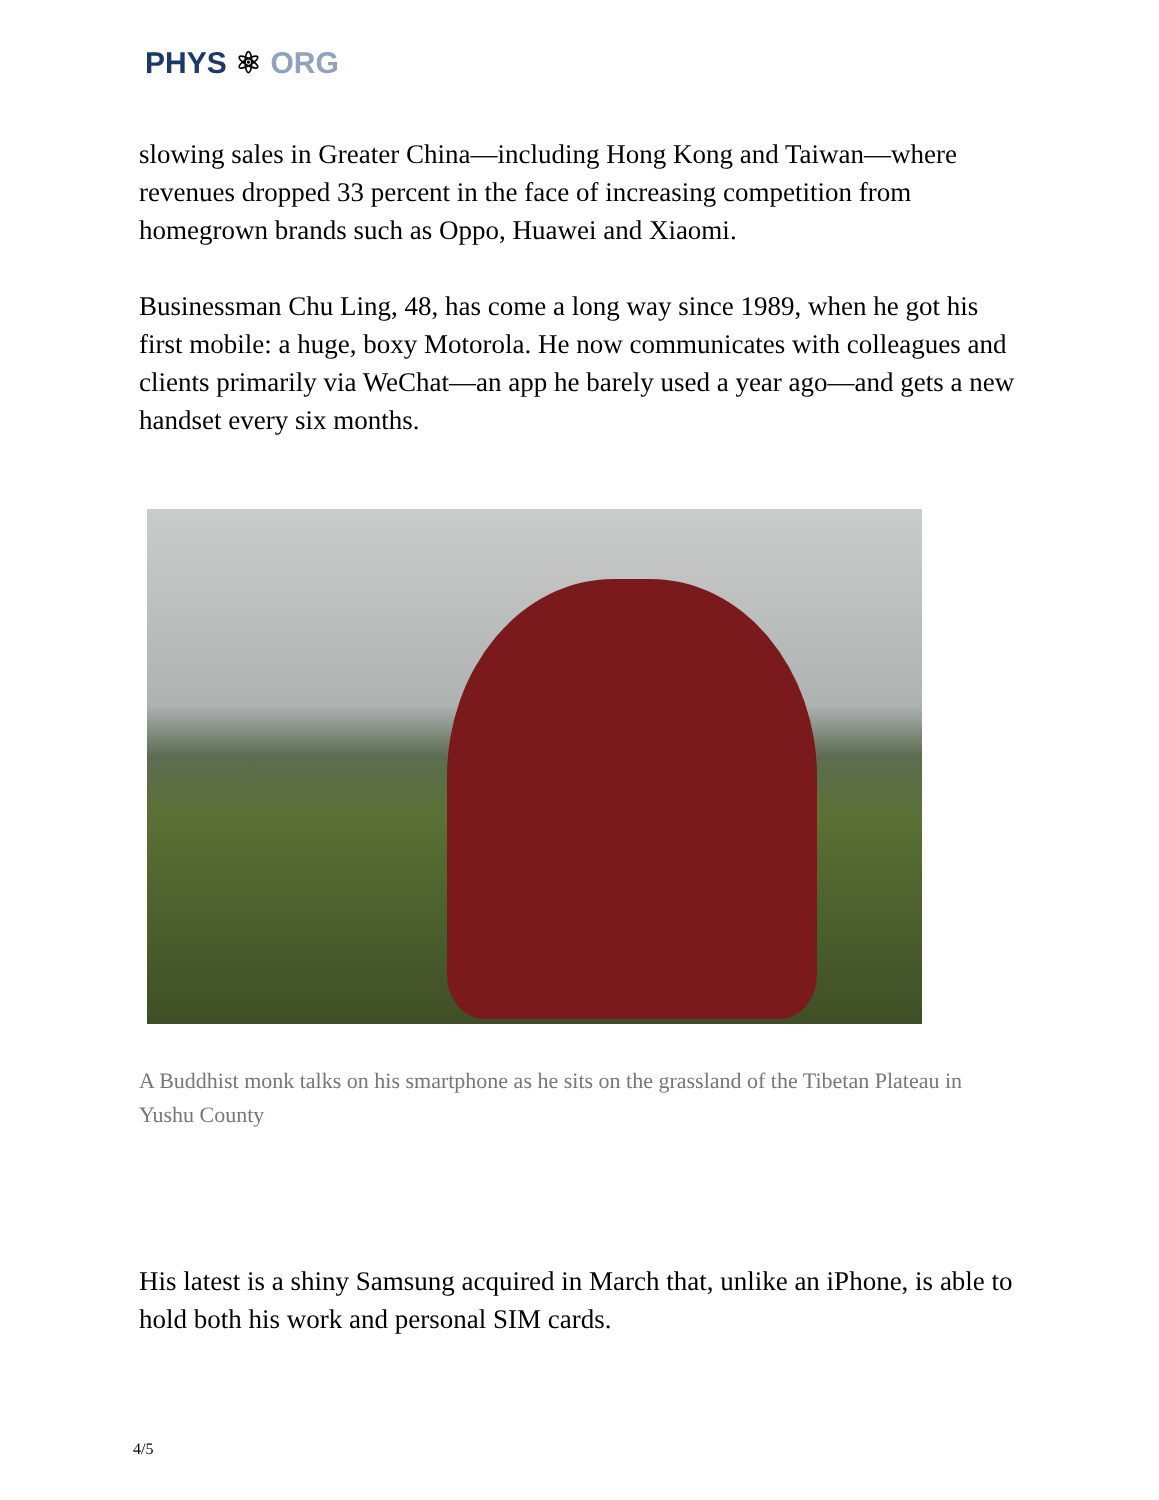PHYS ⚛ ORG
slowing sales in Greater China—including Hong Kong and Taiwan—where revenues dropped 33 percent in the face of increasing competition from homegrown brands such as Oppo, Huawei and Xiaomi.
Businessman Chu Ling, 48, has come a long way since 1989, when he got his first mobile: a huge, boxy Motorola. He now communicates with colleagues and clients primarily via WeChat—an app he barely used a year ago—and gets a new handset every six months.
A Buddhist monk talks on his smartphone as he sits on the grassland of the Tibetan Plateau in Yushu County
His latest is a shiny Samsung acquired in March that, unlike an iPhone, is able to hold both his work and personal SIM cards.
4/5